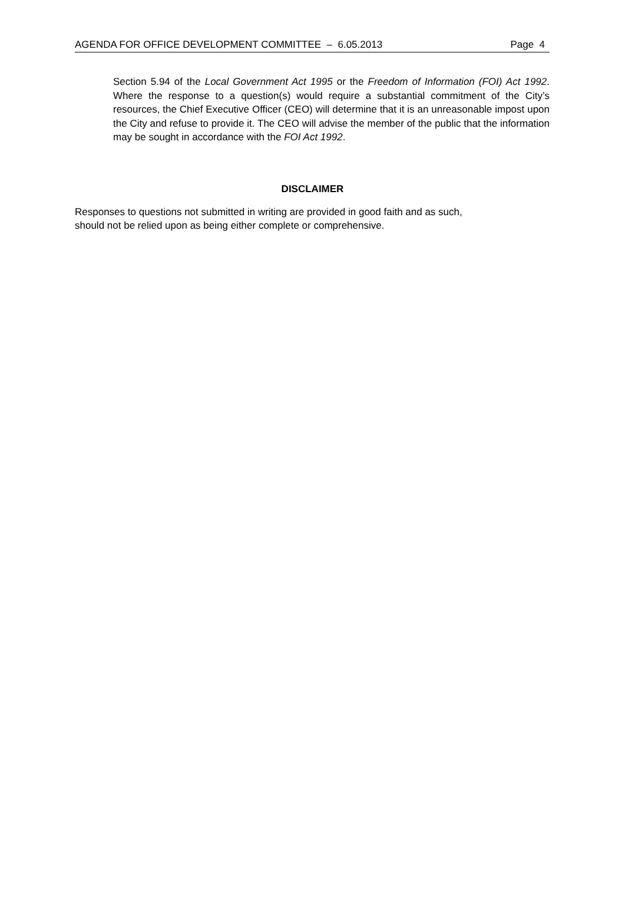AGENDA FOR OFFICE DEVELOPMENT COMMITTEE – 6.05.2013 Page 4
Section 5.94 of the Local Government Act 1995 or the Freedom of Information (FOI) Act 1992. Where the response to a question(s) would require a substantial commitment of the City’s resources, the Chief Executive Officer (CEO) will determine that it is an unreasonable impost upon the City and refuse to provide it. The CEO will advise the member of the public that the information may be sought in accordance with the FOI Act 1992.
DISCLAIMER
Responses to questions not submitted in writing are provided in good faith and as such,
should not be relied upon as being either complete or comprehensive.